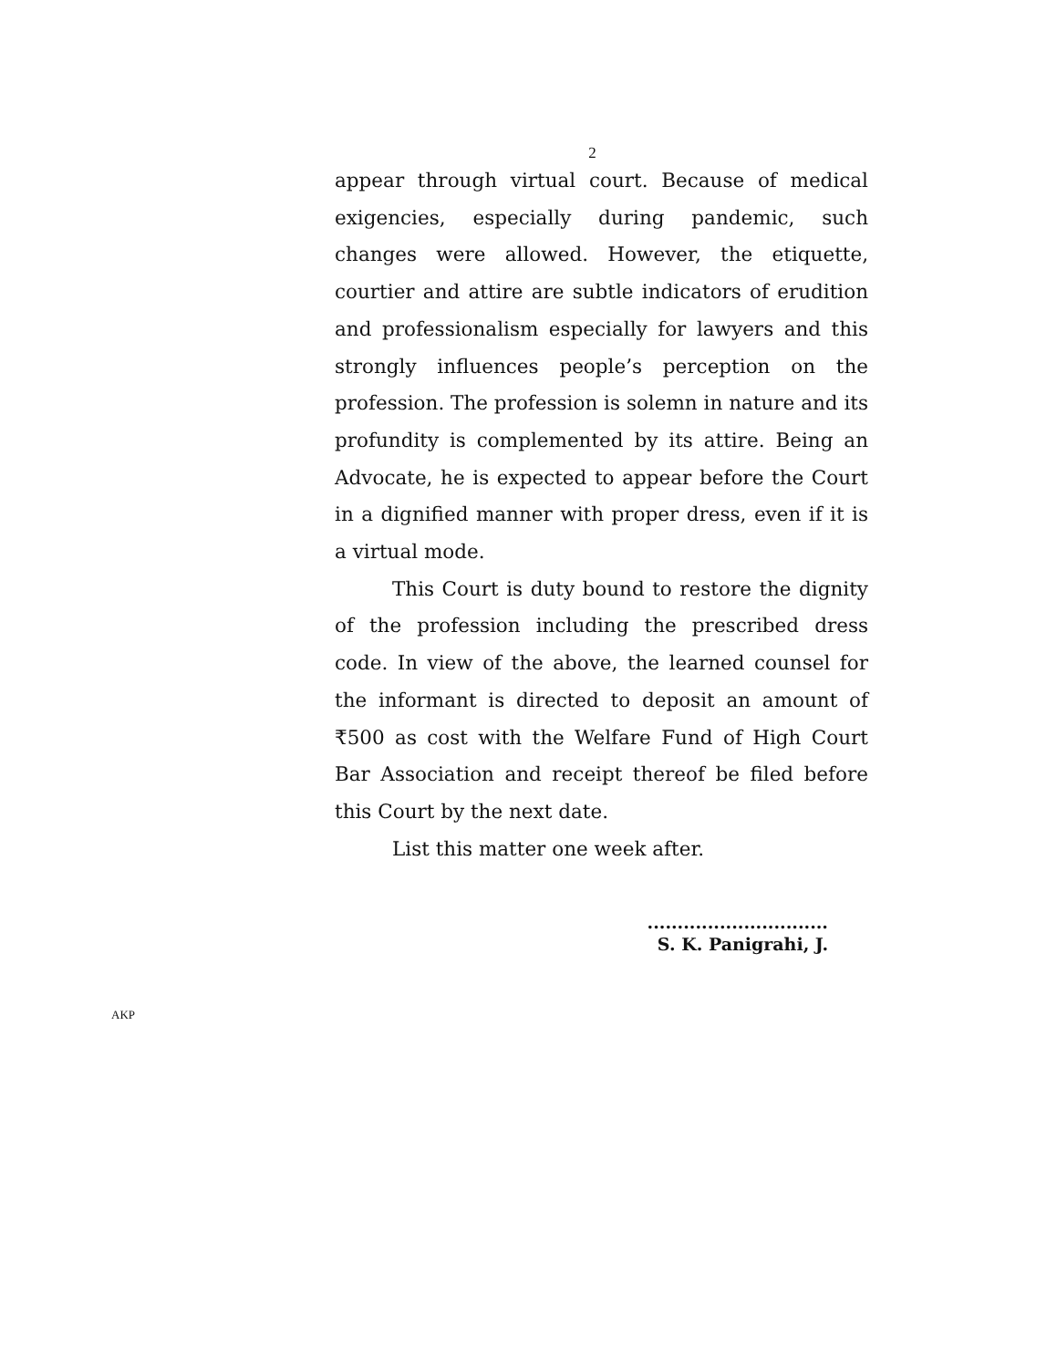2
appear through virtual court. Because of medical exigencies, especially during pandemic, such changes were allowed. However, the etiquette, courtier and attire are subtle indicators of erudition and professionalism especially for lawyers and this strongly influences people’s perception on the profession. The profession is solemn in nature and its profundity is complemented by its attire. Being an Advocate, he is expected to appear before the Court in a dignified manner with proper dress, even if it is a virtual mode.
This Court is duty bound to restore the dignity of the profession including the prescribed dress code. In view of the above, the learned counsel for the informant is directed to deposit an amount of ₹500 as cost with the Welfare Fund of High Court Bar Association and receipt thereof be filed before this Court by the next date.
List this matter one week after.
..............................
S. K. Panigrahi, J.
AKP